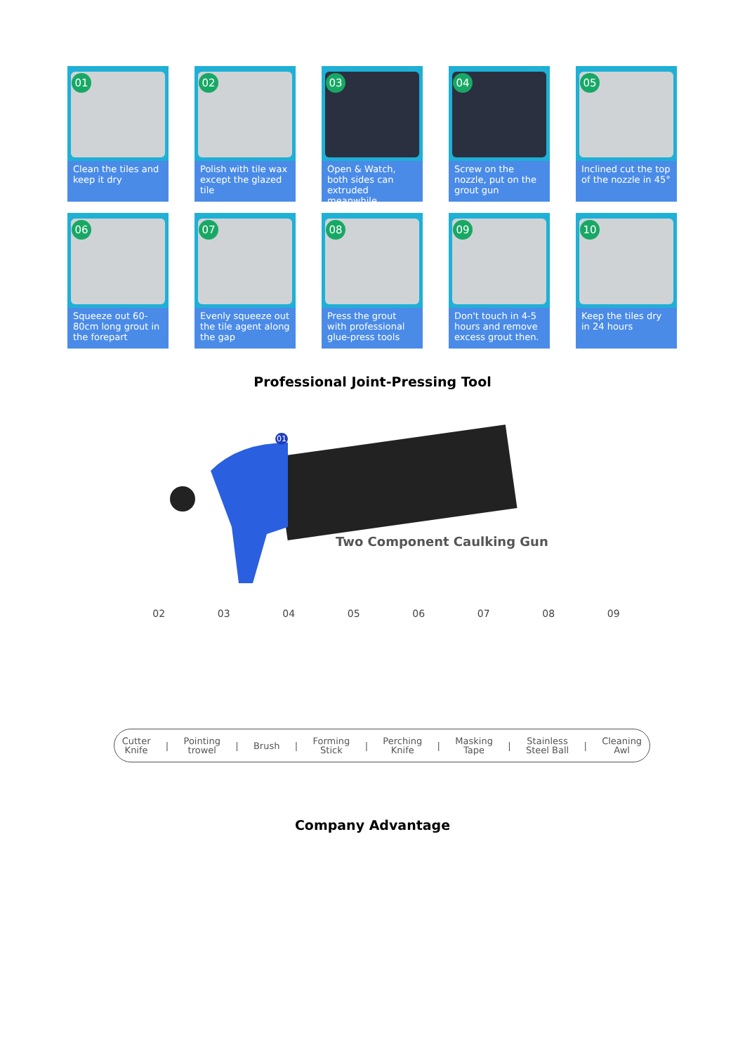01
Clean the tiles and keep it dry
02
Polish with tile wax except the glazed tile
03
Open & Watch, both sides can extruded meanwhile
04
Screw on the nozzle, put on the grout gun
05
Inclined cut the top of the nozzle in 45°
06
Squeeze out 60-80cm long grout in the forepart
07
Evenly squeeze out the tile agent along the gap
08
Press the grout with professional glue-press tools
09
Don't touch in 4-5 hours and remove excess grout then.
10
Keep the tiles dry in 24 hours
Professional Joint-Pressing Tool
01
Two Component Caulking Gun
02 03 04 05 06 07 08 09
Cutter
Knife | Pointing
trowel | Brush | Forming
Stick | Perching
Knife | Masking
Tape | Stainless
Steel Ball | Cleaning
Awl
Company Advantage